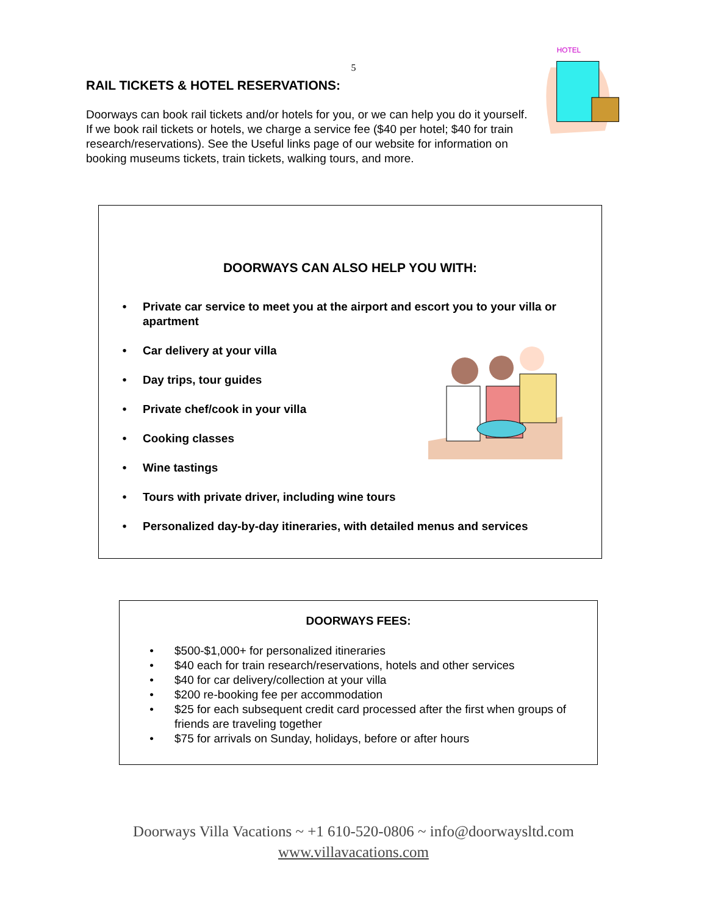5
RAIL TICKETS & HOTEL RESERVATIONS:
Doorways can book rail tickets and/or hotels for you, or we can help you do it yourself. If we book rail tickets or hotels, we charge a service fee ($40 per hotel; $40 for train research/reservations). See the Useful links page of our website for information on booking museums tickets, train tickets, walking tours, and more.
HOTEL
DOORWAYS CAN ALSO HELP YOU WITH:
• Private car service to meet you at the airport and escort you to your villa or apartment
• Car delivery at your villa
• Day trips, tour guides
• Private chef/cook in your villa
• Cooking classes
• Wine tastings
• Tours with private driver, including wine tours
• Personalized day-by-day itineraries, with detailed menus and services
DOORWAYS FEES:
• $500-$1,000+ for personalized itineraries
• $40 each for train research/reservations, hotels and other services
• $40 for car delivery/collection at your villa
• $200 re-booking fee per accommodation
• $25 for each subsequent credit card processed after the first when groups of friends are traveling together
• $75 for arrivals on Sunday, holidays, before or after hours
Doorways Villa Vacations ~ +1 610-520-0806 ~ info@doorwaysltd.com
www.villavacations.com